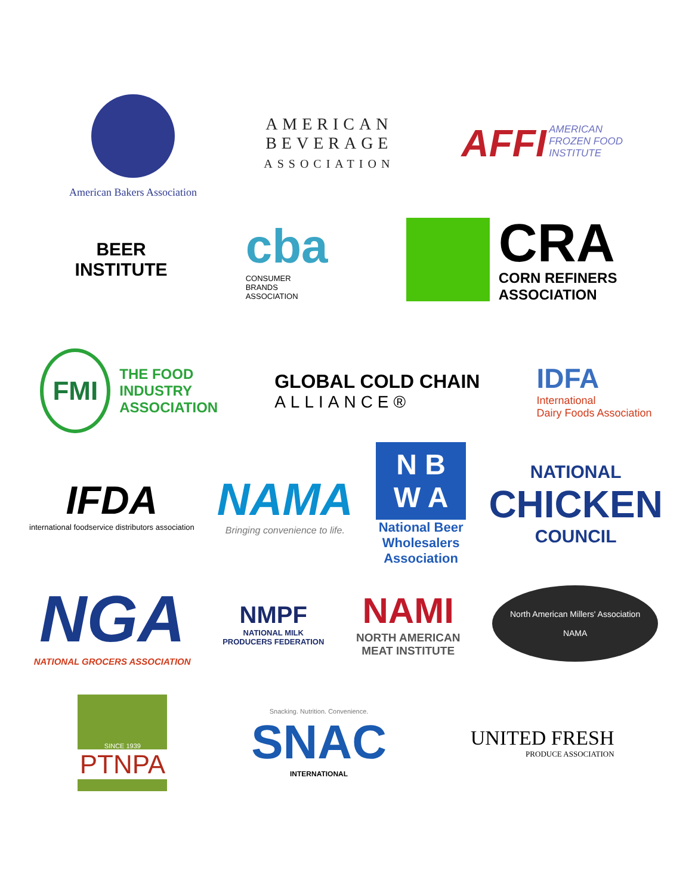American Bakers Association
AMERICAN
BEVERAGE
ASSOCIATION
AFFI AMERICAN
FROZEN FOOD
INSTITUTE
BEER
INSTITUTE
cba
CONSUMER
BRANDS
ASSOCIATION
CRA
CORN REFINERS
ASSOCIATION
FMI THE FOOD
INDUSTRY
ASSOCIATION
GLOBAL COLD CHAIN
ALLIANCE®
IDFA
International
Dairy Foods Association
IFDA
international foodservice distributors association
NAMA
Bringing convenience to life.
N B
W A
National Beer
Wholesalers
Association
NATIONAL
CHICKEN
COUNCIL
NGA
NATIONAL GROCERS ASSOCIATION
NMPF
NATIONAL MILK
PRODUCERS FEDERATION
NAMI
NORTH AMERICAN
MEAT INSTITUTE
North American Millers' Association
NAMA
SINCE 1939
PTNPA
Snacking. Nutrition. Convenience.
SNAC
INTERNATIONAL
UNITED FRESH
PRODUCE ASSOCIATION